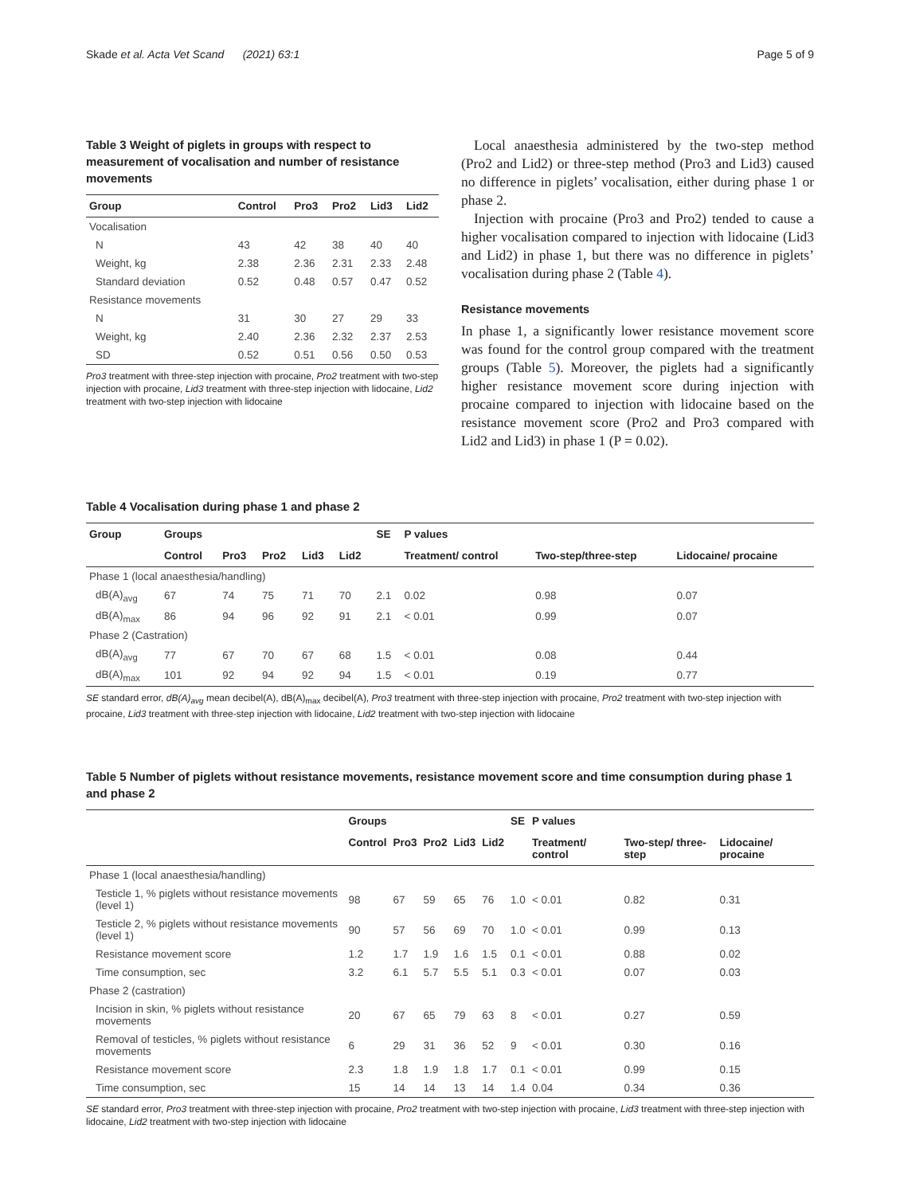Skade et al. Acta Vet Scand (2021) 63:1 Page 5 of 9
Table 3 Weight of piglets in groups with respect to measurement of vocalisation and number of resistance movements
| Group | Control | Pro3 | Pro2 | Lid3 | Lid2 |
| --- | --- | --- | --- | --- | --- |
| Vocalisation | | | | | |
| N | 43 | 42 | 38 | 40 | 40 |
| Weight, kg | 2.38 | 2.36 | 2.31 | 2.33 | 2.48 |
| Standard deviation | 0.52 | 0.48 | 0.57 | 0.47 | 0.52 |
| Resistance movements | | | | | |
| N | 31 | 30 | 27 | 29 | 33 |
| Weight, kg | 2.40 | 2.36 | 2.32 | 2.37 | 2.53 |
| SD | 0.52 | 0.51 | 0.56 | 0.50 | 0.53 |
Pro3 treatment with three-step injection with procaine, Pro2 treatment with two-step injection with procaine, Lid3 treatment with three-step injection with lidocaine, Lid2 treatment with two-step injection with lidocaine
Local anaesthesia administered by the two-step method (Pro2 and Lid2) or three-step method (Pro3 and Lid3) caused no difference in piglets’ vocalisation, either during phase 1 or phase 2.
Injection with procaine (Pro3 and Pro2) tended to cause a higher vocalisation compared to injection with lidocaine (Lid3 and Lid2) in phase 1, but there was no difference in piglets’ vocalisation during phase 2 (Table 4).
Resistance movements
In phase 1, a significantly lower resistance movement score was found for the control group compared with the treatment groups (Table 5). Moreover, the piglets had a significantly higher resistance movement score during injection with procaine compared to injection with lidocaine based on the resistance movement score (Pro2 and Pro3 compared with Lid2 and Lid3) in phase 1 (P = 0.02).
Table 4 Vocalisation during phase 1 and phase 2
| Group | Groups | | | | | SE | P values | | |
| --- | --- | --- | --- | --- | --- | --- | --- | --- | --- |
| | Control | Pro3 | Pro2 | Lid3 | Lid2 | | Treatment/ control | Two-step/three-step | Lidocaine/ procaine |
| Phase 1 (local anaesthesia/handling) | | | | | | | | | |
| dB(A)<sub>avg</sub> | 67 | 74 | 75 | 71 | 70 | 2.1 | 0.02 | 0.98 | 0.07 |
| dB(A)<sub>max</sub> | 86 | 94 | 96 | 92 | 91 | 2.1 | < 0.01 | 0.99 | 0.07 |
| Phase 2 (Castration) | | | | | | | | | |
| dB(A)<sub>avg</sub> | 77 | 67 | 70 | 67 | 68 | 1.5 | < 0.01 | 0.08 | 0.44 |
| dB(A)<sub>max</sub> | 101 | 92 | 94 | 92 | 94 | 1.5 | < 0.01 | 0.19 | 0.77 |
SE standard error, dB(A)<sub>avg</sub> mean decibel(A), dB(A)<sub>max</sub> decibel(A), Pro3 treatment with three-step injection with procaine, Pro2 treatment with two-step injection with procaine, Lid3 treatment with three-step injection with lidocaine, Lid2 treatment with two-step injection with lidocaine
Table 5 Number of piglets without resistance movements, resistance movement score and time consumption during phase 1 and phase 2
| | Groups | | | | | SE | P values | | |
| --- | --- | --- | --- | --- | --- | --- | --- | --- | --- |
| | Control | Pro3 | Pro2 | Lid3 | Lid2 | | Treatment/ control | Two-step/ three-step | Lidocaine/ procaine |
| Phase 1 (local anaesthesia/handling) | | | | | | | | | |
| Testicle 1, % piglets without resistance movements (level 1) | 98 | 67 | 59 | 65 | 76 | 1.0 | < 0.01 | 0.82 | 0.31 |
| Testicle 2, % piglets without resistance movements (level 1) | 90 | 57 | 56 | 69 | 70 | 1.0 | < 0.01 | 0.99 | 0.13 |
| Resistance movement score | 1.2 | 1.7 | 1.9 | 1.6 | 1.5 | 0.1 | < 0.01 | 0.88 | 0.02 |
| Time consumption, sec | 3.2 | 6.1 | 5.7 | 5.5 | 5.1 | 0.3 | < 0.01 | 0.07 | 0.03 |
| Phase 2 (castration) | | | | | | | | | |
| Incision in skin, % piglets without resistance movements | 20 | 67 | 65 | 79 | 63 | 8 | < 0.01 | 0.27 | 0.59 |
| Removal of testicles, % piglets without resistance movements | 6 | 29 | 31 | 36 | 52 | 9 | < 0.01 | 0.30 | 0.16 |
| Resistance movement score | 2.3 | 1.8 | 1.9 | 1.8 | 1.7 | 0.1 | < 0.01 | 0.99 | 0.15 |
| Time consumption, sec | 15 | 14 | 14 | 13 | 14 | 1.4 | 0.04 | 0.34 | 0.36 |
SE standard error, Pro3 treatment with three-step injection with procaine, Pro2 treatment with two-step injection with procaine, Lid3 treatment with three-step injection with lidocaine, Lid2 treatment with two-step injection with lidocaine